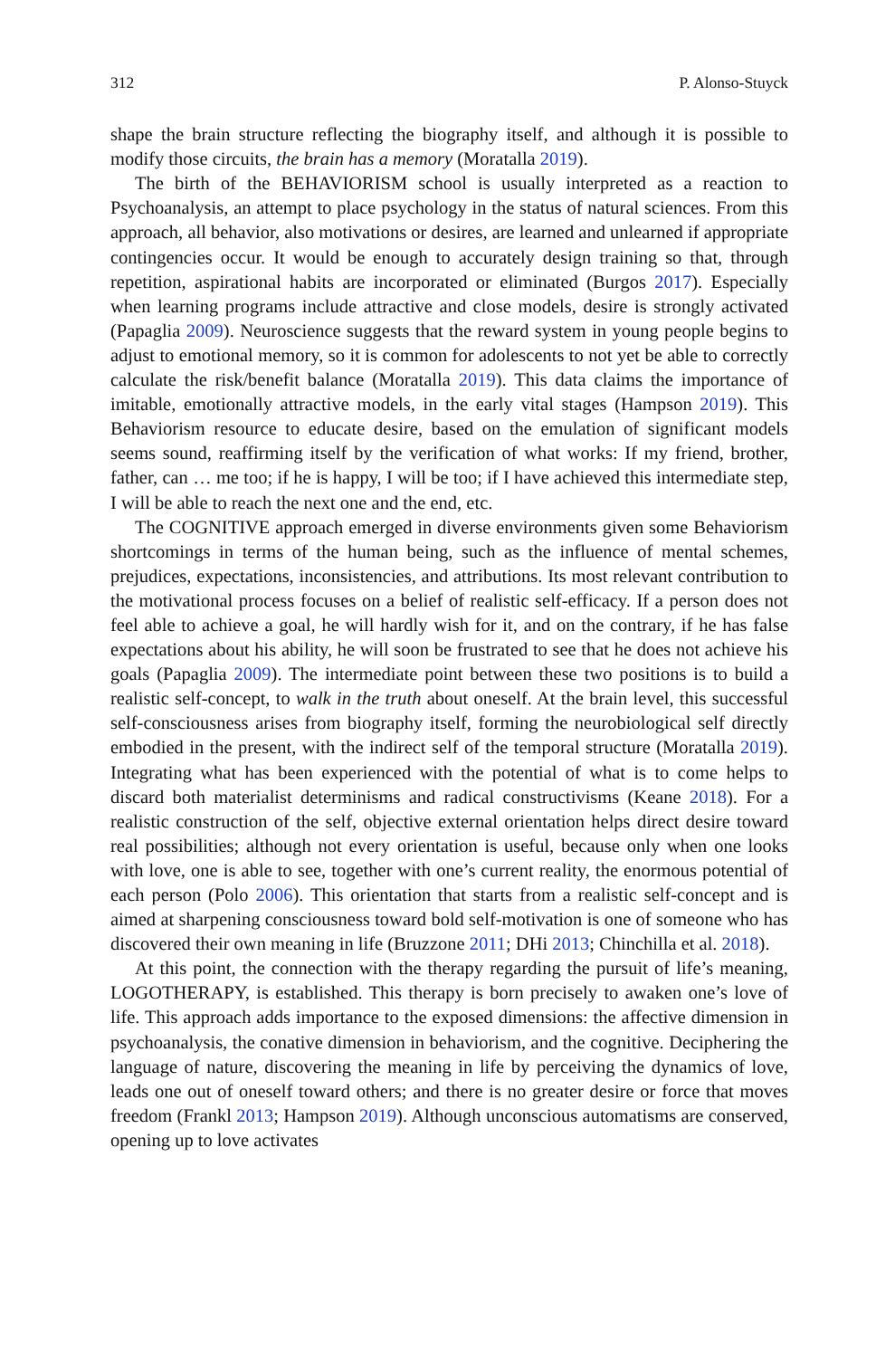312 P. Alonso-Stuyck
shape the brain structure reflecting the biography itself, and although it is possible to modify those circuits, the brain has a memory (Moratalla 2019).
The birth of the BEHAVIORISM school is usually interpreted as a reaction to Psychoanalysis, an attempt to place psychology in the status of natural sciences. From this approach, all behavior, also motivations or desires, are learned and unlearned if appropriate contingencies occur. It would be enough to accurately design training so that, through repetition, aspirational habits are incorporated or eliminated (Burgos 2017). Especially when learning programs include attractive and close models, desire is strongly activated (Papaglia 2009). Neuroscience suggests that the reward system in young people begins to adjust to emotional memory, so it is common for adolescents to not yet be able to correctly calculate the risk/benefit balance (Moratalla 2019). This data claims the importance of imitable, emotionally attractive models, in the early vital stages (Hampson 2019). This Behaviorism resource to educate desire, based on the emulation of significant models seems sound, reaffirming itself by the verification of what works: If my friend, brother, father, can … me too; if he is happy, I will be too; if I have achieved this intermediate step, I will be able to reach the next one and the end, etc.
The COGNITIVE approach emerged in diverse environments given some Behaviorism shortcomings in terms of the human being, such as the influence of mental schemes, prejudices, expectations, inconsistencies, and attributions. Its most relevant contribution to the motivational process focuses on a belief of realistic self-efficacy. If a person does not feel able to achieve a goal, he will hardly wish for it, and on the contrary, if he has false expectations about his ability, he will soon be frustrated to see that he does not achieve his goals (Papaglia 2009). The intermediate point between these two positions is to build a realistic self-concept, to walk in the truth about oneself. At the brain level, this successful self-consciousness arises from biography itself, forming the neurobiological self directly embodied in the present, with the indirect self of the temporal structure (Moratalla 2019). Integrating what has been experienced with the potential of what is to come helps to discard both materialist determinisms and radical constructivisms (Keane 2018). For a realistic construction of the self, objective external orientation helps direct desire toward real possibilities; although not every orientation is useful, because only when one looks with love, one is able to see, together with one’s current reality, the enormous potential of each person (Polo 2006). This orientation that starts from a realistic self-concept and is aimed at sharpening consciousness toward bold self-motivation is one of someone who has discovered their own meaning in life (Bruzzone 2011; DHi 2013; Chinchilla et al. 2018).
At this point, the connection with the therapy regarding the pursuit of life’s meaning, LOGOTHERAPY, is established. This therapy is born precisely to awaken one’s love of life. This approach adds importance to the exposed dimensions: the affective dimension in psychoanalysis, the conative dimension in behaviorism, and the cognitive. Deciphering the language of nature, discovering the meaning in life by perceiving the dynamics of love, leads one out of oneself toward others; and there is no greater desire or force that moves freedom (Frankl 2013; Hampson 2019). Although unconscious automatisms are conserved, opening up to love activates